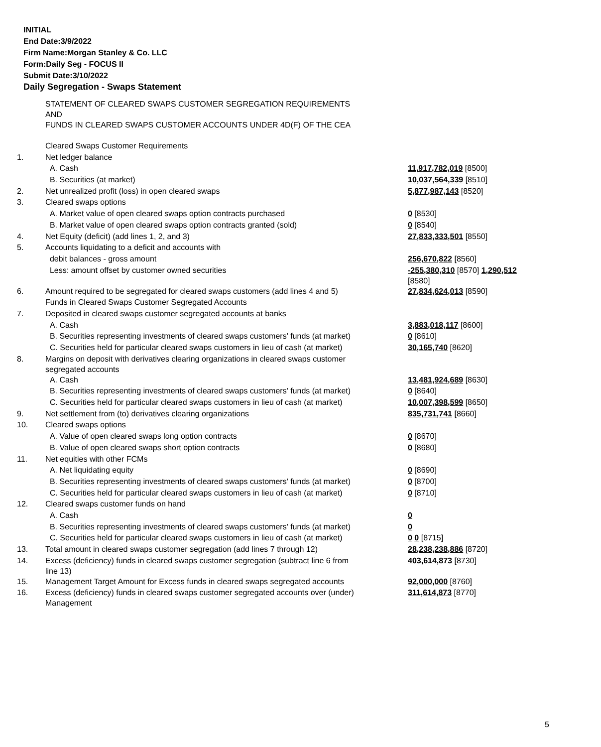INITIAL
End Date:3/9/2022
Firm Name:Morgan Stanley & Co. LLC
Form:Daily Seg - FOCUS II
Submit Date:3/10/2022
Daily Segregation - Swaps Statement
| | STATEMENT OF CLEARED SWAPS CUSTOMER SEGREGATION REQUIREMENTS AND FUNDS IN CLEARED SWAPS CUSTOMER ACCOUNTS UNDER 4D(F) OF THE CEA | |
| | Cleared Swaps Customer Requirements | |
| 1. | Net ledger balance | |
| | A. Cash | 11,917,782,019 [8500] |
| | B. Securities (at market) | 10,037,564,339 [8510] |
| 2. | Net unrealized profit (loss) in open cleared swaps | 5,877,987,143 [8520] |
| 3. | Cleared swaps options | |
| | A. Market value of open cleared swaps option contracts purchased | 0 [8530] |
| | B. Market value of open cleared swaps option contracts granted (sold) | 0 [8540] |
| 4. | Net Equity (deficit) (add lines 1, 2, and 3) | 27,833,333,501 [8550] |
| 5. | Accounts liquidating to a deficit and accounts with | |
| | debit balances - gross amount | 256,670,822 [8560] |
| | Less: amount offset by customer owned securities | -255,380,310 [8570] 1,290,512 [8580] |
| 6. | Amount required to be segregated for cleared swaps customers (add lines 4 and 5) | 27,834,624,013 [8590] |
| | Funds in Cleared Swaps Customer Segregated Accounts | |
| 7. | Deposited in cleared swaps customer segregated accounts at banks | |
| | A. Cash | 3,883,018,117 [8600] |
| | B. Securities representing investments of cleared swaps customers' funds (at market) | 0 [8610] |
| | C. Securities held for particular cleared swaps customers in lieu of cash (at market) | 30,165,740 [8620] |
| 8. | Margins on deposit with derivatives clearing organizations in cleared swaps customer segregated accounts | |
| | A. Cash | 13,481,924,689 [8630] |
| | B. Securities representing investments of cleared swaps customers' funds (at market) | 0 [8640] |
| | C. Securities held for particular cleared swaps customers in lieu of cash (at market) | 10,007,398,599 [8650] |
| 9. | Net settlement from (to) derivatives clearing organizations | 835,731,741 [8660] |
| 10. | Cleared swaps options | |
| | A. Value of open cleared swaps long option contracts | 0 [8670] |
| | B. Value of open cleared swaps short option contracts | 0 [8680] |
| 11. | Net equities with other FCMs | |
| | A. Net liquidating equity | 0 [8690] |
| | B. Securities representing investments of cleared swaps customers' funds (at market) | 0 [8700] |
| | C. Securities held for particular cleared swaps customers in lieu of cash (at market) | 0 [8710] |
| 12. | Cleared swaps customer funds on hand | |
| | A. Cash | 0 |
| | B. Securities representing investments of cleared swaps customers' funds (at market) | 0 |
| | C. Securities held for particular cleared swaps customers in lieu of cash (at market) | 0 0 [8715] |
| 13. | Total amount in cleared swaps customer segregation (add lines 7 through 12) | 28,238,238,886 [8720] |
| 14. | Excess (deficiency) funds in cleared swaps customer segregation (subtract line 6 from line 13) | 403,614,873 [8730] |
| 15. | Management Target Amount for Excess funds in cleared swaps segregated accounts | 92,000,000 [8760] |
| 16. | Excess (deficiency) funds in cleared swaps customer segregated accounts over (under) Management | 311,614,873 [8770] |
5